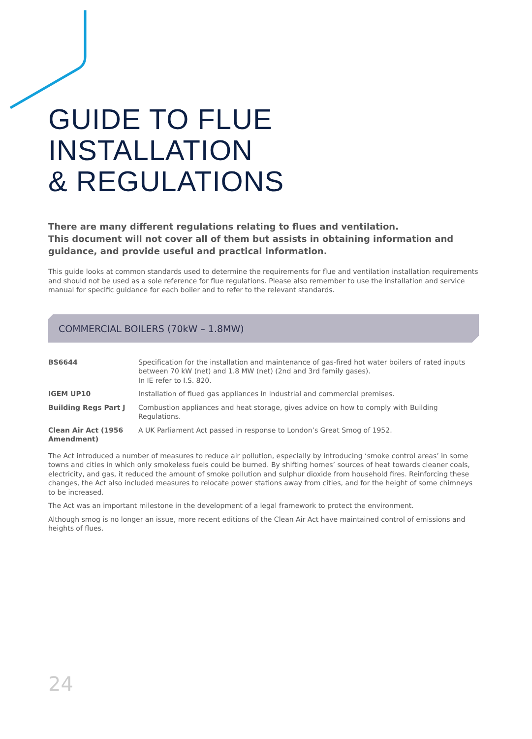GUIDE TO FLUE
INSTALLATION
& REGULATIONS
There are many different regulations relating to flues and ventilation.
This document will not cover all of them but assists in obtaining information and guidance, and provide useful and practical information.
This guide looks at common standards used to determine the requirements for flue and ventilation installation requirements and should not be used as a sole reference for flue regulations. Please also remember to use the installation and service manual for specific guidance for each boiler and to refer to the relevant standards.
COMMERCIAL BOILERS (70kW – 1.8MW)
| BS6644 | Specification for the installation and maintenance of gas-fired hot water boilers of rated inputs between 70 kW (net) and 1.8 MW (net) (2nd and 3rd family gases). In IE refer to I.S. 820. |
| IGEM UP10 | Installation of flued gas appliances in industrial and commercial premises. |
| Building Regs Part J | Combustion appliances and heat storage, gives advice on how to comply with Building Regulations. |
| Clean Air Act (1956 Amendment) | A UK Parliament Act passed in response to London’s Great Smog of 1952. |
The Act introduced a number of measures to reduce air pollution, especially by introducing ‘smoke control areas’ in some towns and cities in which only smokeless fuels could be burned. By shifting homes’ sources of heat towards cleaner coals, electricity, and gas, it reduced the amount of smoke pollution and sulphur dioxide from household fires. Reinforcing these changes, the Act also included measures to relocate power stations away from cities, and for the height of some chimneys to be increased.
The Act was an important milestone in the development of a legal framework to protect the environment.
Although smog is no longer an issue, more recent editions of the Clean Air Act have maintained control of emissions and heights of flues.
24